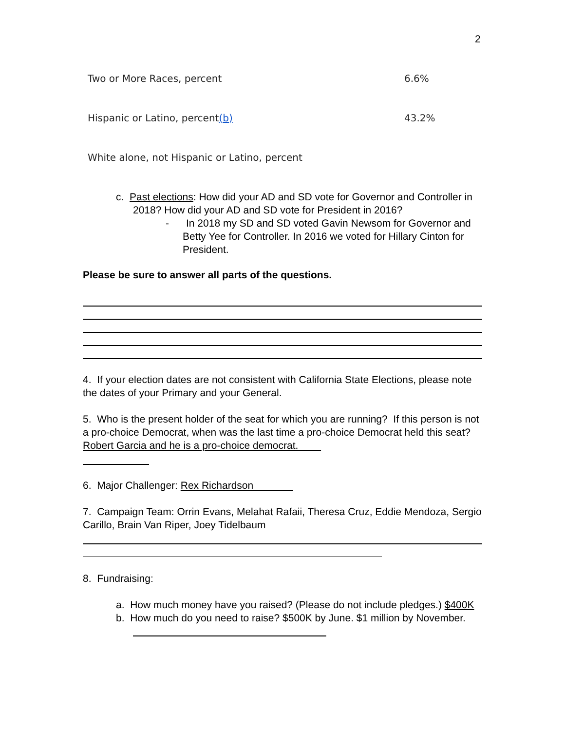2
| Two or More Races, percent | 6.6% |
| Hispanic or Latino, percent (b) | 43.2% |
| White alone, not Hispanic or Latino, percent | |
c. Past elections: How did your AD and SD vote for Governor and Controller in 2018? How did your AD and SD vote for President in 2016?
- In 2018 my SD and SD voted Gavin Newsom for Governor and Betty Yee for Controller. In 2016 we voted for Hillary Cinton for President.
Please be sure to answer all parts of the questions.
4. If your election dates are not consistent with California State Elections, please note the dates of your Primary and your General.
5. Who is the present holder of the seat for which you are running? If this person is not a pro-choice Democrat, when was the last time a pro-choice Democrat held this seat? Robert Garcia and he is a pro-choice democrat.
6. Major Challenger: Rex Richardson
7. Campaign Team: Orrin Evans, Melahat Rafaii, Theresa Cruz, Eddie Mendoza, Sergio Carillo, Brain Van Riper, Joey Tidelbaum
8. Fundraising:
a. How much money have you raised? (Please do not include pledges.) $400K
b. How much do you need to raise? $500K by June. $1 million by November.